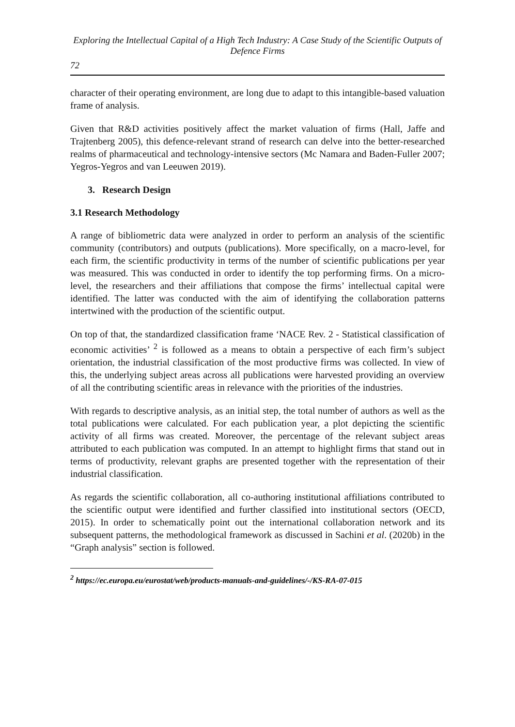Exploring the Intellectual Capital of a High Tech Industry: A Case Study of the Scientific Outputs of Defence Firms
72
character of their operating environment, are long due to adapt to this intangible-based valuation frame of analysis.
Given that R&D activities positively affect the market valuation of firms (Hall, Jaffe and Trajtenberg 2005), this defence-relevant strand of research can delve into the better-researched realms of pharmaceutical and technology-intensive sectors (Mc Namara and Baden-Fuller 2007; Yegros-Yegros and van Leeuwen 2019).
3. Research Design
3.1 Research Methodology
A range of bibliometric data were analyzed in order to perform an analysis of the scientific community (contributors) and outputs (publications). More specifically, on a macro-level, for each firm, the scientific productivity in terms of the number of scientific publications per year was measured. This was conducted in order to identify the top performing firms. On a micro-level, the researchers and their affiliations that compose the firms’ intellectual capital were identified. The latter was conducted with the aim of identifying the collaboration patterns intertwined with the production of the scientific output.
On top of that, the standardized classification frame ‘NACE Rev. 2 - Statistical classification of economic activities’ <sup>2</sup> is followed as a means to obtain a perspective of each firm’s subject orientation, the industrial classification of the most productive firms was collected. In view of this, the underlying subject areas across all publications were harvested providing an overview of all the contributing scientific areas in relevance with the priorities of the industries.
With regards to descriptive analysis, as an initial step, the total number of authors as well as the total publications were calculated. For each publication year, a plot depicting the scientific activity of all firms was created. Moreover, the percentage of the relevant subject areas attributed to each publication was computed. In an attempt to highlight firms that stand out in terms of productivity, relevant graphs are presented together with the representation of their industrial classification.
As regards the scientific collaboration, all co-authoring institutional affiliations contributed to the scientific output were identified and further classified into institutional sectors (OECD, 2015). In order to schematically point out the international collaboration network and its subsequent patterns, the methodological framework as discussed in Sachini et al. (2020b) in the “Graph analysis” section is followed.
<sup>2</sup> https://ec.europa.eu/eurostat/web/products-manuals-and-guidelines/-/KS-RA-07-015